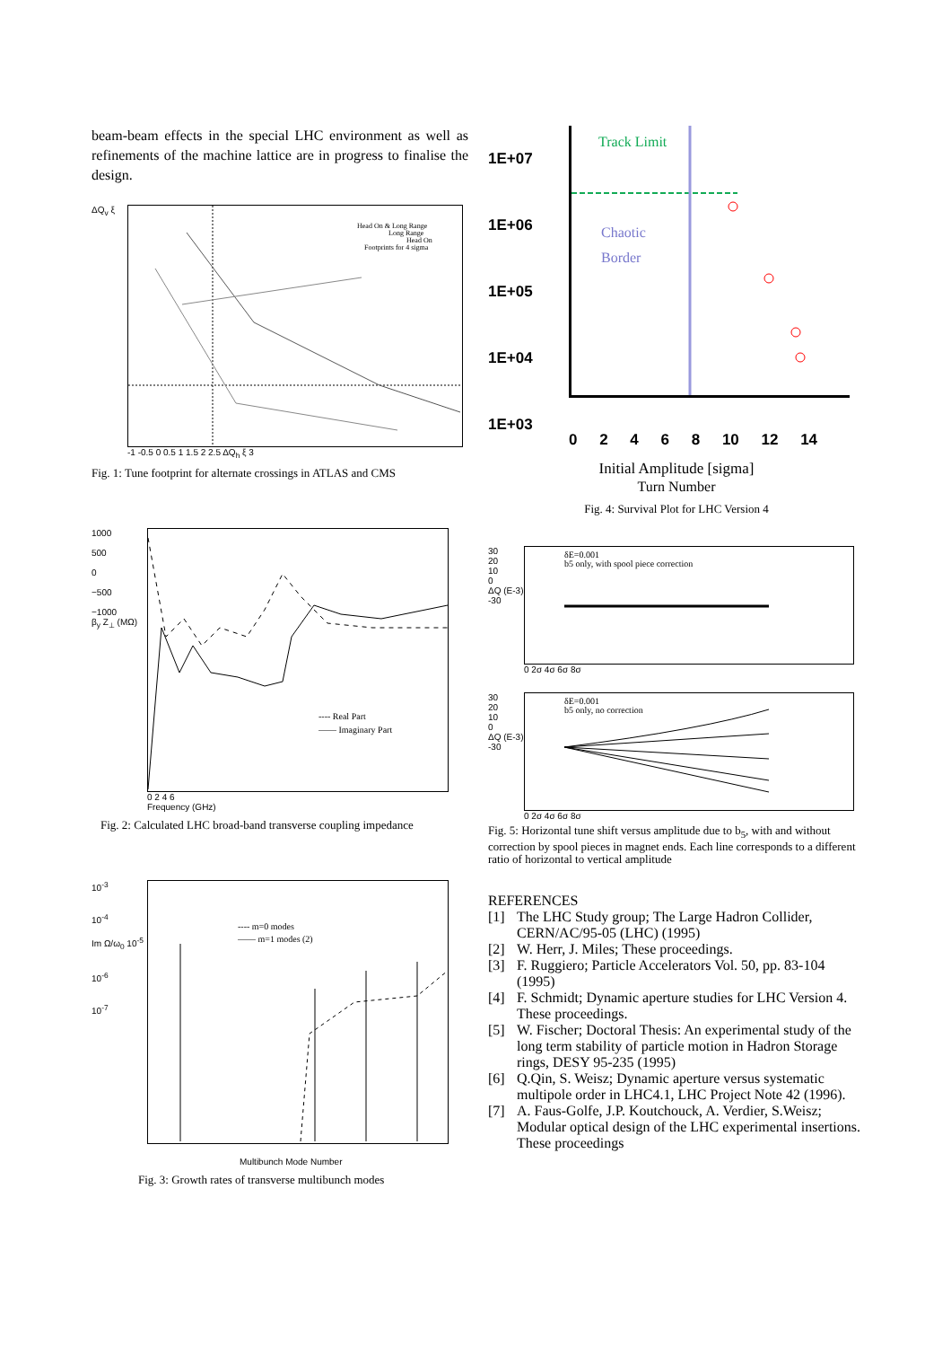beam-beam effects in the special LHC environment as well as refinements of the machine lattice are in progress to finalise the design.
ΔQ<sub>v</sub> ξ
Head On & Long Range
Long Range
Head On
Footprints for 4 sigma
-1 -0.5 0 0.5 1 1.5 2 2.5 ΔQ<sub>h</sub> ξ 3
Fig. 1: Tune footprint for alternate crossings in ATLAS and CMS
1000
500
0
−500
−1000
β<sub>y</sub> Z<sub>⊥</sub> (MΩ)
---- Real Part
—— Imaginary Part
0 2 4 6
Frequency (GHz)
Fig. 2: Calculated LHC broad-band transverse coupling impedance
10<sup>-3</sup>
10<sup>-4</sup>
Im Ω/ω<sub>0</sub> 10<sup>-5</sup>
10<sup>-6</sup>
10<sup>-7</sup>
---- m=0 modes
—— m=1 modes (2)
Multibunch Mode Number
Fig. 3: Growth rates of transverse multibunch modes
1E+07
1E+06
1E+05
1E+04
1E+03
Track Limit
Chaotic
Border
0 2 4 6 8 10 12 14
Initial Amplitude [sigma]
Turn Number
Fig. 4: Survival Plot for LHC Version 4
30
20
10
0
ΔQ (E-3)
-30
δE=0.001
b5 only, with spool piece correction
0 2σ 4σ 6σ 8σ
30
20
10
0
ΔQ (E-3)
-30
δE=0.001
b5 only, no correction
0 2σ 4σ 6σ 8σ
Fig. 5: Horizontal tune shift versus amplitude due to b<sub>5</sub>, with and without correction by spool pieces in magnet ends. Each line corresponds to a different ratio of horizontal to vertical amplitude
REFERENCES
[1] The LHC Study group; The Large Hadron Collider, CERN/AC/95-05 (LHC) (1995)
[2] W. Herr, J. Miles; These proceedings.
[3] F. Ruggiero; Particle Accelerators Vol. 50, pp. 83-104 (1995)
[4] F. Schmidt; Dynamic aperture studies for LHC Version 4. These proceedings.
[5] W. Fischer; Doctoral Thesis: An experimental study of the long term stability of particle motion in Hadron Storage rings, DESY 95-235 (1995)
[6] Q.Qin, S. Weisz; Dynamic aperture versus systematic multipole order in LHC4.1, LHC Project Note 42 (1996).
[7] A. Faus-Golfe, J.P. Koutchouck, A. Verdier, S.Weisz; Modular optical design of the LHC experimental insertions. These proceedings